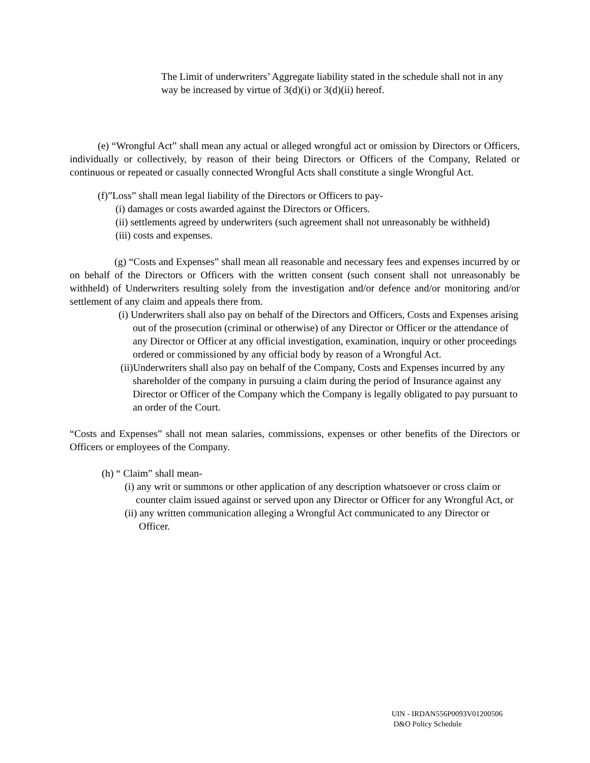The Limit of underwriters’ Aggregate liability stated in the schedule shall not in any way be increased by virtue of 3(d)(i) or 3(d)(ii) hereof.
(e) “Wrongful Act” shall mean any actual or alleged wrongful act or omission by Directors or Officers, individually or collectively, by reason of their being Directors or Officers of the Company, Related or continuous or repeated or casually connected Wrongful Acts shall constitute a single Wrongful Act.
(f)”Loss” shall mean legal liability of the Directors or Officers to pay-
(i) damages or costs awarded against the Directors or Officers.
(ii) settlements agreed by underwriters (such agreement shall not unreasonably be withheld)
(iii) costs and expenses.
(g) “Costs and Expenses” shall mean all reasonable and necessary fees and expenses incurred by or on behalf of the Directors or Officers with the written consent (such consent shall not unreasonably be withheld) of Underwriters resulting solely from the investigation and/or defence and/or monitoring and/or settlement of any claim and appeals there from.
(i) Underwriters shall also pay on behalf of the Directors and Officers, Costs and Expenses arising out of the prosecution (criminal or otherwise) of any Director or Officer or the attendance of any Director or Officer at any official investigation, examination, inquiry or other proceedings ordered or commissioned by any official body by reason of a Wrongful Act.
(ii)Underwriters shall also pay on behalf of the Company, Costs and Expenses incurred by any shareholder of the company in pursuing a claim during the period of Insurance against any Director or Officer of the Company which the Company is legally obligated to pay pursuant to an order of the Court.
“Costs and Expenses” shall not mean salaries, commissions, expenses or other benefits of the Directors or Officers or employees of the Company.
(h) “ Claim” shall mean-
(i) any writ or summons or other application of any description whatsoever or cross claim or counter claim issued against or served upon any Director or Officer for any Wrongful Act, or
(ii) any written communication alleging a Wrongful Act communicated to any Director or Officer.
UIN - IRDAN556P0093V01200506
D&O Policy Schedule